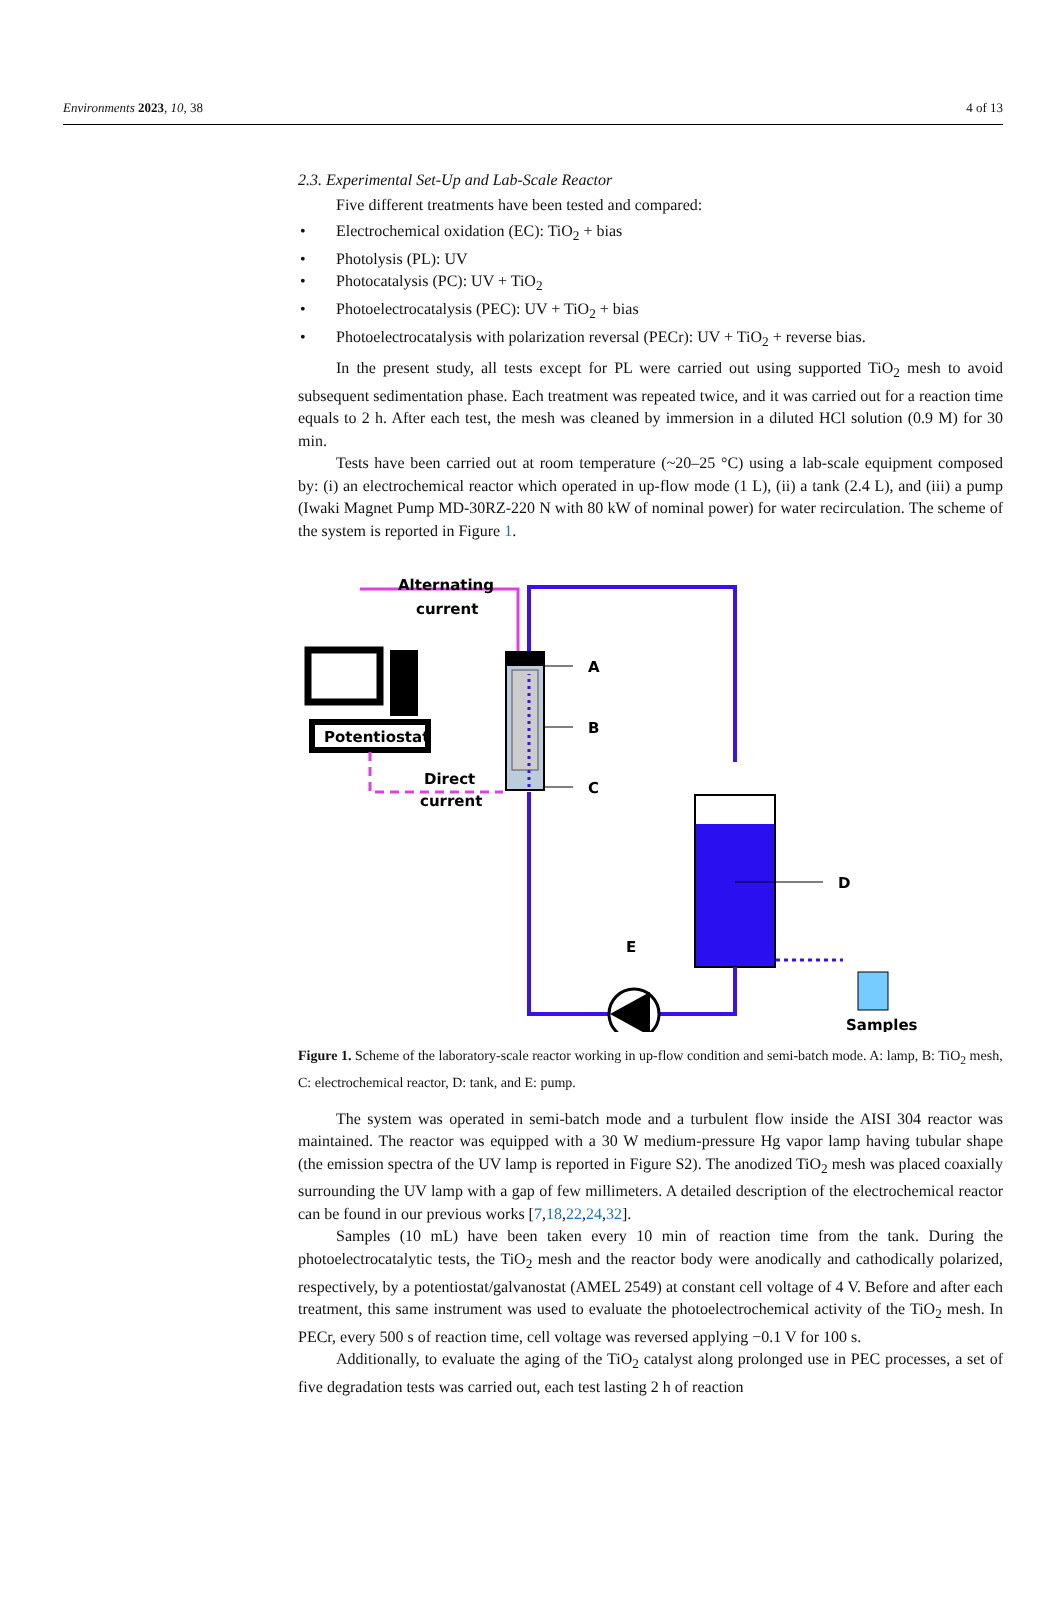Environments 2023, 10, 38 4 of 13
2.3. Experimental Set-Up and Lab-Scale Reactor
Five different treatments have been tested and compared:
• Electrochemical oxidation (EC): TiO<sub>2</sub> + bias
• Photolysis (PL): UV
• Photocatalysis (PC): UV + TiO<sub>2</sub>
• Photoelectrocatalysis (PEC): UV + TiO<sub>2</sub> + bias
• Photoelectrocatalysis with polarization reversal (PECr): UV + TiO<sub>2</sub> + reverse bias.
In the present study, all tests except for PL were carried out using supported TiO<sub>2</sub> mesh to avoid subsequent sedimentation phase. Each treatment was repeated twice, and it was carried out for a reaction time equals to 2 h. After each test, the mesh was cleaned by immersion in a diluted HCl solution (0.9 M) for 30 min.
Tests have been carried out at room temperature (~20–25 °C) using a lab-scale equipment composed by: (i) an electrochemical reactor which operated in up-flow mode (1 L), (ii) a tank (2.4 L), and (iii) a pump (Iwaki Magnet Pump MD-30RZ-220 N with 80 kW of nominal power) for water recirculation. The scheme of the system is reported in Figure 1.
Alternating
current
Potentiostat
Direct
current
A
B
C
D
E
Samples
Figure 1. Scheme of the laboratory-scale reactor working in up-flow condition and semi-batch mode. A: lamp, B: TiO<sub>2</sub> mesh, C: electrochemical reactor, D: tank, and E: pump.
The system was operated in semi-batch mode and a turbulent flow inside the AISI 304 reactor was maintained. The reactor was equipped with a 30 W medium-pressure Hg vapor lamp having tubular shape (the emission spectra of the UV lamp is reported in Figure S2). The anodized TiO<sub>2</sub> mesh was placed coaxially surrounding the UV lamp with a gap of few millimeters. A detailed description of the electrochemical reactor can be found in our previous works [7,18,22,24,32].
Samples (10 mL) have been taken every 10 min of reaction time from the tank. During the photoelectrocatalytic tests, the TiO<sub>2</sub> mesh and the reactor body were anodically and cathodically polarized, respectively, by a potentiostat/galvanostat (AMEL 2549) at constant cell voltage of 4 V. Before and after each treatment, this same instrument was used to evaluate the photoelectrochemical activity of the TiO<sub>2</sub> mesh. In PECr, every 500 s of reaction time, cell voltage was reversed applying −0.1 V for 100 s.
Additionally, to evaluate the aging of the TiO<sub>2</sub> catalyst along prolonged use in PEC processes, a set of five degradation tests was carried out, each test lasting 2 h of reaction